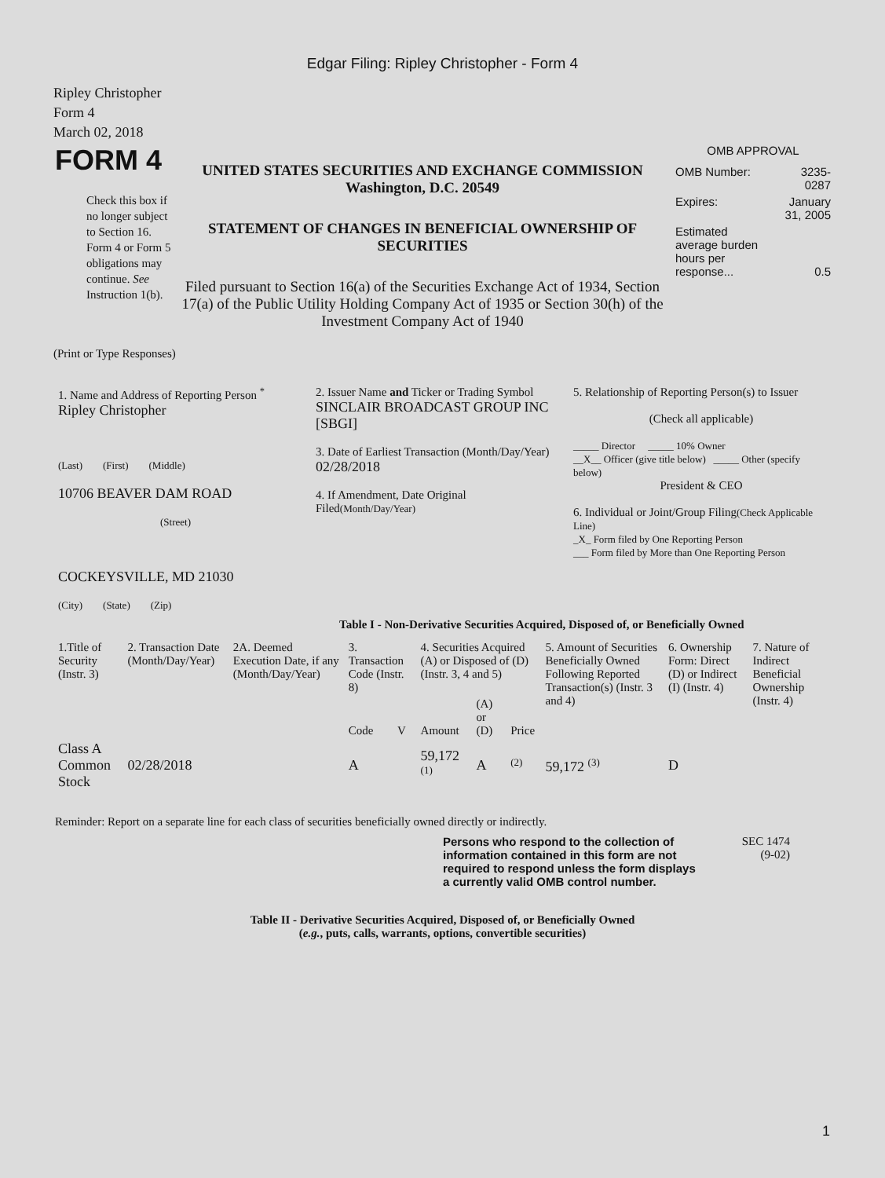Edgar Filing: Ripley Christopher - Form 4
Ripley Christopher
Form 4
March 02, 2018
| FORM 4 Check this box if no longer subject to Section 16. Form 4 or Form 5 obligations may continue. See Instruction 1(b). | UNITED STATES SECURITIES AND EXCHANGE COMMISSION Washington, D.C. 20549 STATEMENT OF CHANGES IN BENEFICIAL OWNERSHIP OF SECURITIES Filed pursuant to Section 16(a) of the Securities Exchange Act of 1934, Section 17(a) of the Public Utility Holding Company Act of 1935 or Section 30(h) of the Investment Company Act of 1940 | OMB APPROVAL / OMB Number: / 3235-0287 / / Expires: / January 31, 2005 / / Estimated average burden hours per response... / 0.5 / |
(Print or Type Responses)
| 1. Name and Address of Reporting Person <sup>*</sup> Ripley Christopher (Last) (First) (Middle) 10706 BEAVER DAM ROAD (Street) COCKEYSVILLE, MD 21030 (City) (State) (Zip) | 2. Issuer Name and Ticker or Trading Symbol SINCLAIR BROADCAST GROUP INC [SBGI] 3. Date of Earliest Transaction (Month/Day/Year) 02/28/2018 4. If Amendment, Date Original Filed (Month/Day/Year) | 5. Relationship of Reporting Person(s) to Issuer (Check all applicable) _____ Director _____ 10% Owner __X__ Officer (give title below) _____ Other (specify below) President & CEO 6. Individual or Joint/Group Filing (Check Applicable Line) _X_ Form filed by One Reporting Person ___ Form filed by More than One Reporting Person |
Table I - Non-Derivative Securities Acquired, Disposed of, or Beneficially Owned
| 1.Title of Security (Instr. 3) | 2. Transaction Date (Month/Day/Year) | 2A. Deemed Execution Date, if any (Month/Day/Year) | 3. Transaction Code (Instr. 8) | | 4. Securities Acquired (A) or Disposed of (D) (Instr. 3, 4 and 5) | | | 5. Amount of Securities Beneficially Owned Following Reported Transaction(s) (Instr. 3 and 4) | 6. Ownership Form: Direct (D) or Indirect (I) (Instr. 4) | 7. Nature of Indirect Beneficial Ownership (Instr. 4) |
| --- | --- | --- | --- | --- | --- | --- | --- | --- | --- | --- |
| | | | Code | V | Amount | (A) or (D) | Price | | | |
| Class A Common Stock | 02/28/2018 | | A | | 59,172 <sup>(1)</sup> | A | <sup>(2)</sup> | 59,172 <sup>(3)</sup> | D | |
Reminder: Report on a separate line for each class of securities beneficially owned directly or indirectly.
| Persons who respond to the collection of information contained in this form are not required to respond unless the form displays a currently valid OMB control number. | SEC 1474 (9-02) |
Table II - Derivative Securities Acquired, Disposed of, or Beneficially Owned
(e.g., puts, calls, warrants, options, convertible securities)
1